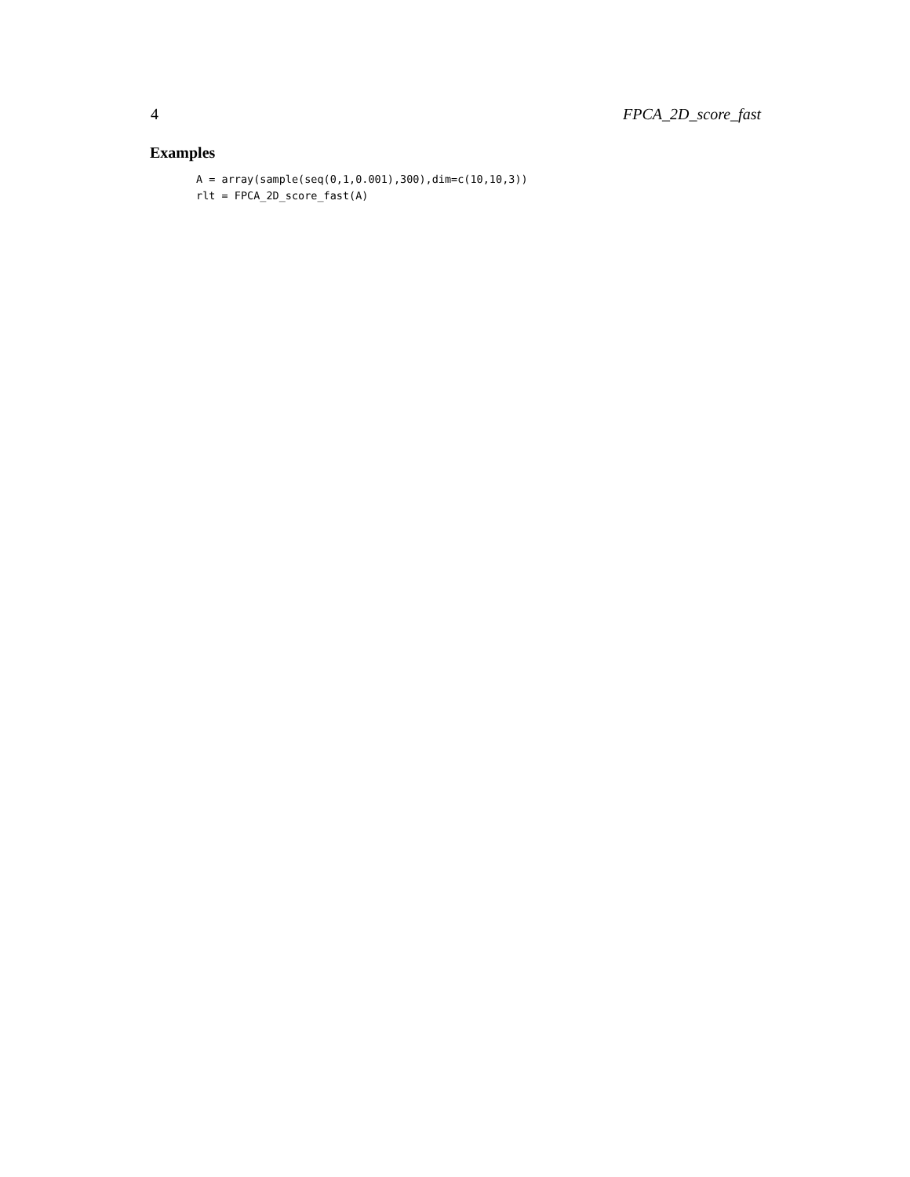4 FPCA_2D_score_fast
Examples
A = array(sample(seq(0,1,0.001),300),dim=c(10,10,3))
rlt = FPCA_2D_score_fast(A)